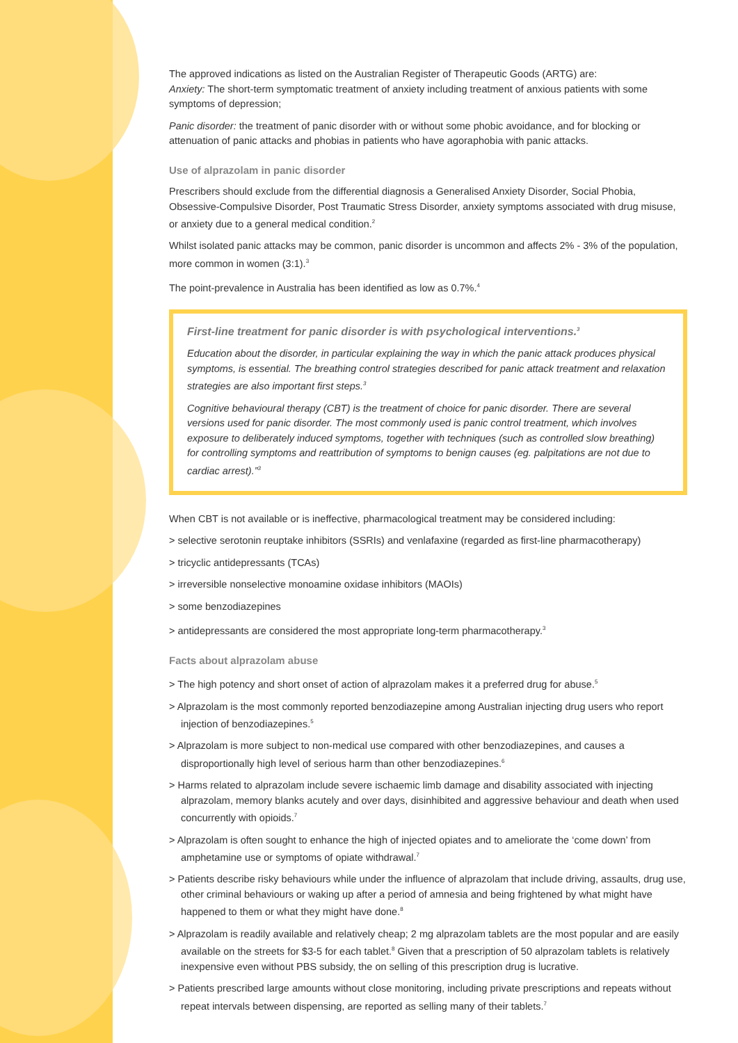The approved indications as listed on the Australian Register of Therapeutic Goods (ARTG) are:
Anxiety: The short-term symptomatic treatment of anxiety including treatment of anxious patients with some symptoms of depression;
Panic disorder: the treatment of panic disorder with or without some phobic avoidance, and for blocking or attenuation of panic attacks and phobias in patients who have agoraphobia with panic attacks.
Use of alprazolam in panic disorder
Prescribers should exclude from the differential diagnosis a Generalised Anxiety Disorder, Social Phobia, Obsessive-Compulsive Disorder, Post Traumatic Stress Disorder, anxiety symptoms associated with drug misuse, or anxiety due to a general medical condition.<sup>2</sup>
Whilst isolated panic attacks may be common, panic disorder is uncommon and affects 2% - 3% of the population, more common in women (3:1).<sup>3</sup>
The point-prevalence in Australia has been identified as low as 0.7%.<sup>4</sup>
First-line treatment for panic disorder is with psychological interventions.<sup>3</sup>
Education about the disorder, in particular explaining the way in which the panic attack produces physical symptoms, is essential. The breathing control strategies described for panic attack treatment and relaxation strategies are also important first steps.<sup>3</sup>
Cognitive behavioural therapy (CBT) is the treatment of choice for panic disorder. There are several versions used for panic disorder. The most commonly used is panic control treatment, which involves exposure to deliberately induced symptoms, together with techniques (such as controlled slow breathing) for controlling symptoms and reattribution of symptoms to benign causes (eg. palpitations are not due to cardiac arrest).”<sup>3</sup>
When CBT is not available or is ineffective, pharmacological treatment may be considered including:
> selective serotonin reuptake inhibitors (SSRIs) and venlafaxine (regarded as first-line pharmacotherapy)
> tricyclic antidepressants (TCAs)
> irreversible nonselective monoamine oxidase inhibitors (MAOIs)
> some benzodiazepines
> antidepressants are considered the most appropriate long-term pharmacotherapy.<sup>3</sup>
Facts about alprazolam abuse
> The high potency and short onset of action of alprazolam makes it a preferred drug for abuse.<sup>5</sup>
> Alprazolam is the most commonly reported benzodiazepine among Australian injecting drug users who report injection of benzodiazepines.<sup>5</sup>
> Alprazolam is more subject to non-medical use compared with other benzodiazepines, and causes a disproportionally high level of serious harm than other benzodiazepines.<sup>6</sup>
> Harms related to alprazolam include severe ischaemic limb damage and disability associated with injecting alprazolam, memory blanks acutely and over days, disinhibited and aggressive behaviour and death when used concurrently with opioids.<sup>7</sup>
> Alprazolam is often sought to enhance the high of injected opiates and to ameliorate the ‘come down’ from amphetamine use or symptoms of opiate withdrawal.<sup>7</sup>
> Patients describe risky behaviours while under the influence of alprazolam that include driving, assaults, drug use, other criminal behaviours or waking up after a period of amnesia and being frightened by what might have happened to them or what they might have done.<sup>8</sup>
> Alprazolam is readily available and relatively cheap; 2 mg alprazolam tablets are the most popular and are easily available on the streets for $3-5 for each tablet.<sup>8</sup> Given that a prescription of 50 alprazolam tablets is relatively inexpensive even without PBS subsidy, the on selling of this prescription drug is lucrative.
> Patients prescribed large amounts without close monitoring, including private prescriptions and repeats without repeat intervals between dispensing, are reported as selling many of their tablets.<sup>7</sup>